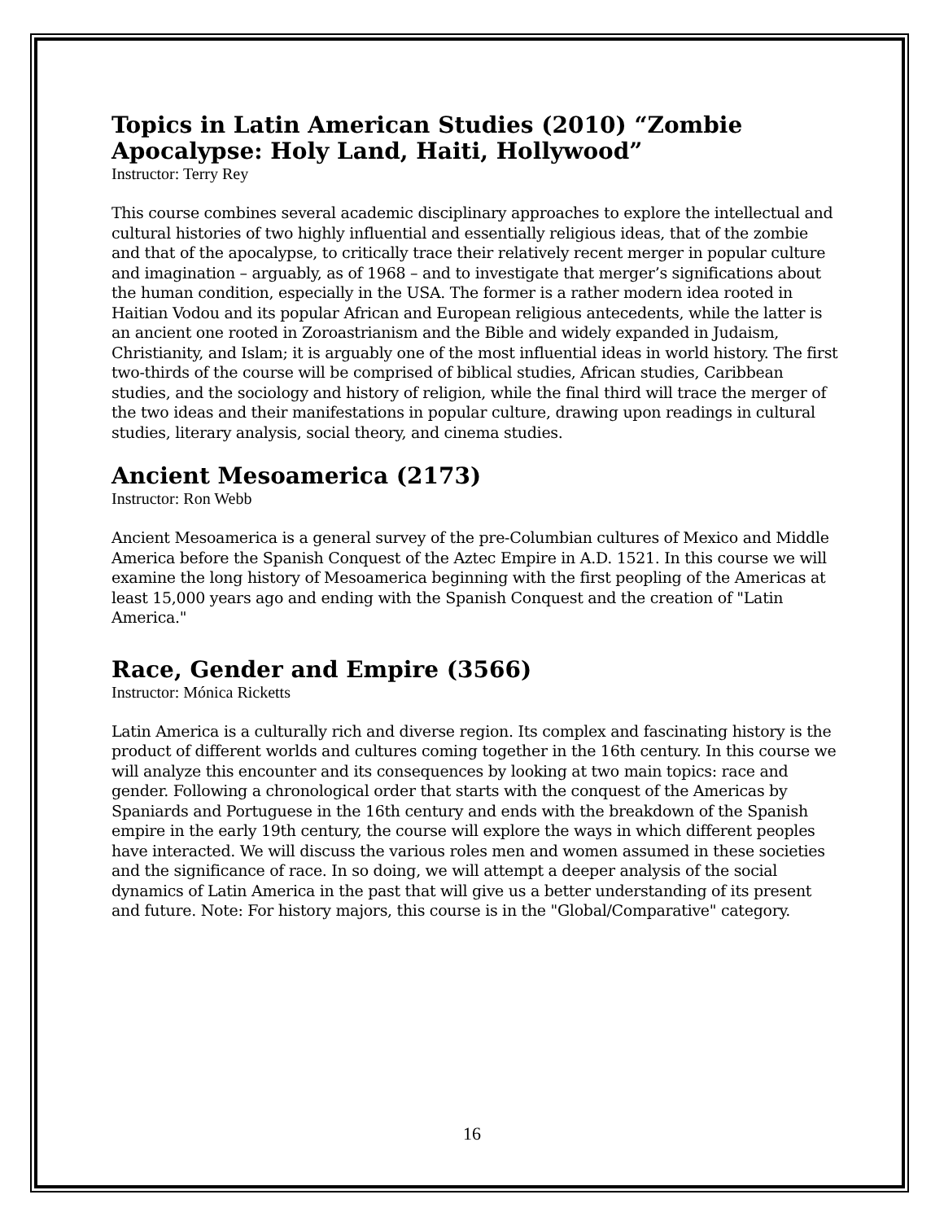Topics in Latin American Studies (2010) “Zombie Apocalypse: Holy Land, Haiti, Hollywood”
Instructor: Terry Rey
This course combines several academic disciplinary approaches to explore the intellectual and cultural histories of two highly influential and essentially religious ideas, that of the zombie and that of the apocalypse, to critically trace their relatively recent merger in popular culture and imagination – arguably, as of 1968 – and to investigate that merger’s significations about the human condition, especially in the USA. The former is a rather modern idea rooted in Haitian Vodou and its popular African and European religious antecedents, while the latter is an ancient one rooted in Zoroastrianism and the Bible and widely expanded in Judaism, Christianity, and Islam; it is arguably one of the most influential ideas in world history. The first two-thirds of the course will be comprised of biblical studies, African studies, Caribbean studies, and the sociology and history of religion, while the final third will trace the merger of the two ideas and their manifestations in popular culture, drawing upon readings in cultural studies, literary analysis, social theory, and cinema studies.
Ancient Mesoamerica (2173)
Instructor: Ron Webb
Ancient Mesoamerica is a general survey of the pre-Columbian cultures of Mexico and Middle America before the Spanish Conquest of the Aztec Empire in A.D. 1521. In this course we will examine the long history of Mesoamerica beginning with the first peopling of the Americas at least 15,000 years ago and ending with the Spanish Conquest and the creation of "Latin America."
Race, Gender and Empire (3566)
Instructor: Mónica Ricketts
Latin America is a culturally rich and diverse region. Its complex and fascinating history is the product of different worlds and cultures coming together in the 16th century. In this course we will analyze this encounter and its consequences by looking at two main topics: race and gender. Following a chronological order that starts with the conquest of the Americas by Spaniards and Portuguese in the 16th century and ends with the breakdown of the Spanish empire in the early 19th century, the course will explore the ways in which different peoples have interacted. We will discuss the various roles men and women assumed in these societies and the significance of race. In so doing, we will attempt a deeper analysis of the social dynamics of Latin America in the past that will give us a better understanding of its present and future. Note: For history majors, this course is in the "Global/Comparative" category.
16